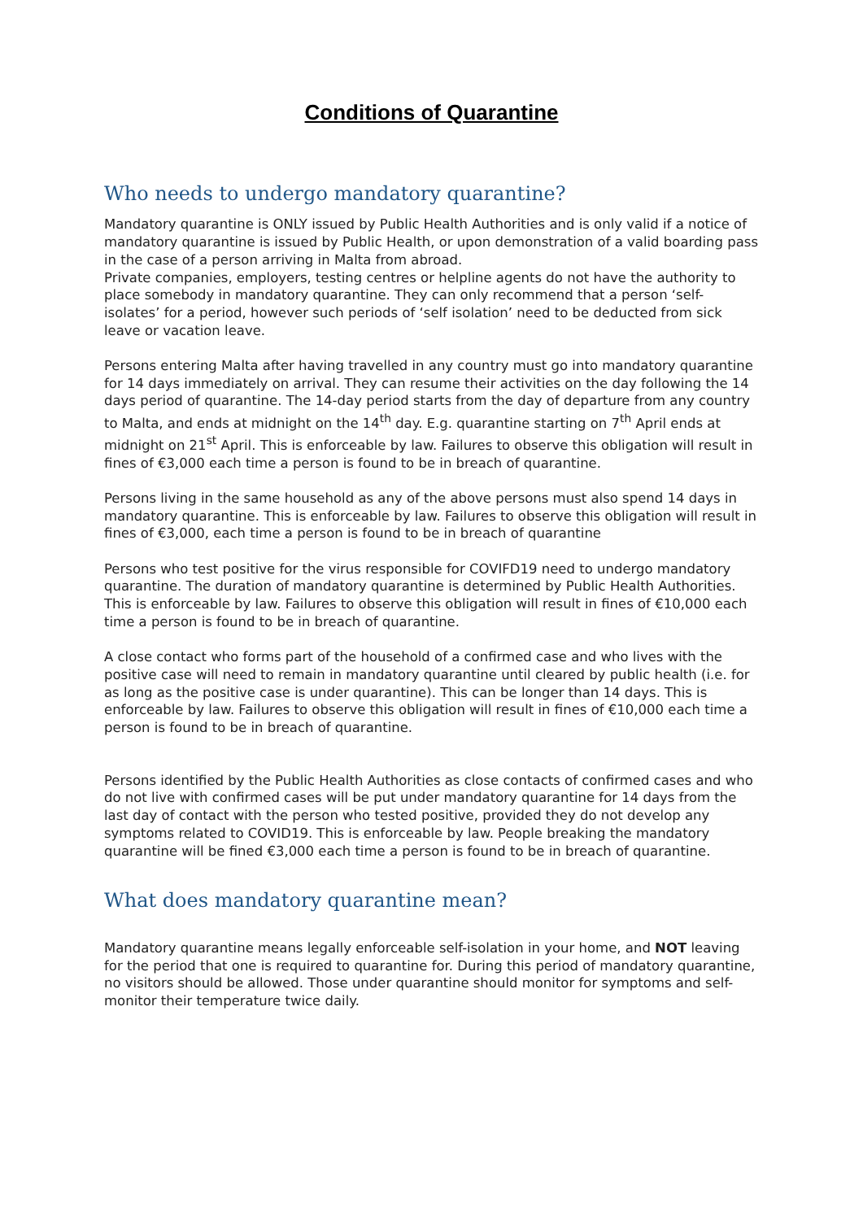Conditions of Quarantine
Who needs to undergo mandatory quarantine?
Mandatory quarantine is ONLY issued by Public Health Authorities and is only valid if a notice of mandatory quarantine is issued by Public Health, or upon demonstration of a valid boarding pass in the case of a person arriving in Malta from abroad.
Private companies, employers, testing centres or helpline agents do not have the authority to place somebody in mandatory quarantine. They can only recommend that a person ‘self-isolates’ for a period, however such periods of ‘self isolation’ need to be deducted from sick leave or vacation leave.
Persons entering Malta after having travelled in any country must go into mandatory quarantine for 14 days immediately on arrival. They can resume their activities on the day following the 14 days period of quarantine. The 14-day period starts from the day of departure from any country to Malta, and ends at midnight on the 14<sup>th</sup> day. E.g. quarantine starting on 7<sup>th</sup> April ends at midnight on 21<sup>st</sup> April. This is enforceable by law. Failures to observe this obligation will result in fines of €3,000 each time a person is found to be in breach of quarantine.
Persons living in the same household as any of the above persons must also spend 14 days in mandatory quarantine. This is enforceable by law. Failures to observe this obligation will result in fines of €3,000, each time a person is found to be in breach of quarantine
Persons who test positive for the virus responsible for COVIFD19 need to undergo mandatory quarantine. The duration of mandatory quarantine is determined by Public Health Authorities. This is enforceable by law. Failures to observe this obligation will result in fines of €10,000 each time a person is found to be in breach of quarantine.
A close contact who forms part of the household of a confirmed case and who lives with the positive case will need to remain in mandatory quarantine until cleared by public health (i.e. for as long as the positive case is under quarantine). This can be longer than 14 days. This is enforceable by law. Failures to observe this obligation will result in fines of €10,000 each time a person is found to be in breach of quarantine.
Persons identified by the Public Health Authorities as close contacts of confirmed cases and who do not live with confirmed cases will be put under mandatory quarantine for 14 days from the last day of contact with the person who tested positive, provided they do not develop any symptoms related to COVID19. This is enforceable by law. People breaking the mandatory quarantine will be fined €3,000 each time a person is found to be in breach of quarantine.
What does mandatory quarantine mean?
Mandatory quarantine means legally enforceable self-isolation in your home, and NOT leaving for the period that one is required to quarantine for. During this period of mandatory quarantine, no visitors should be allowed. Those under quarantine should monitor for symptoms and self-monitor their temperature twice daily.